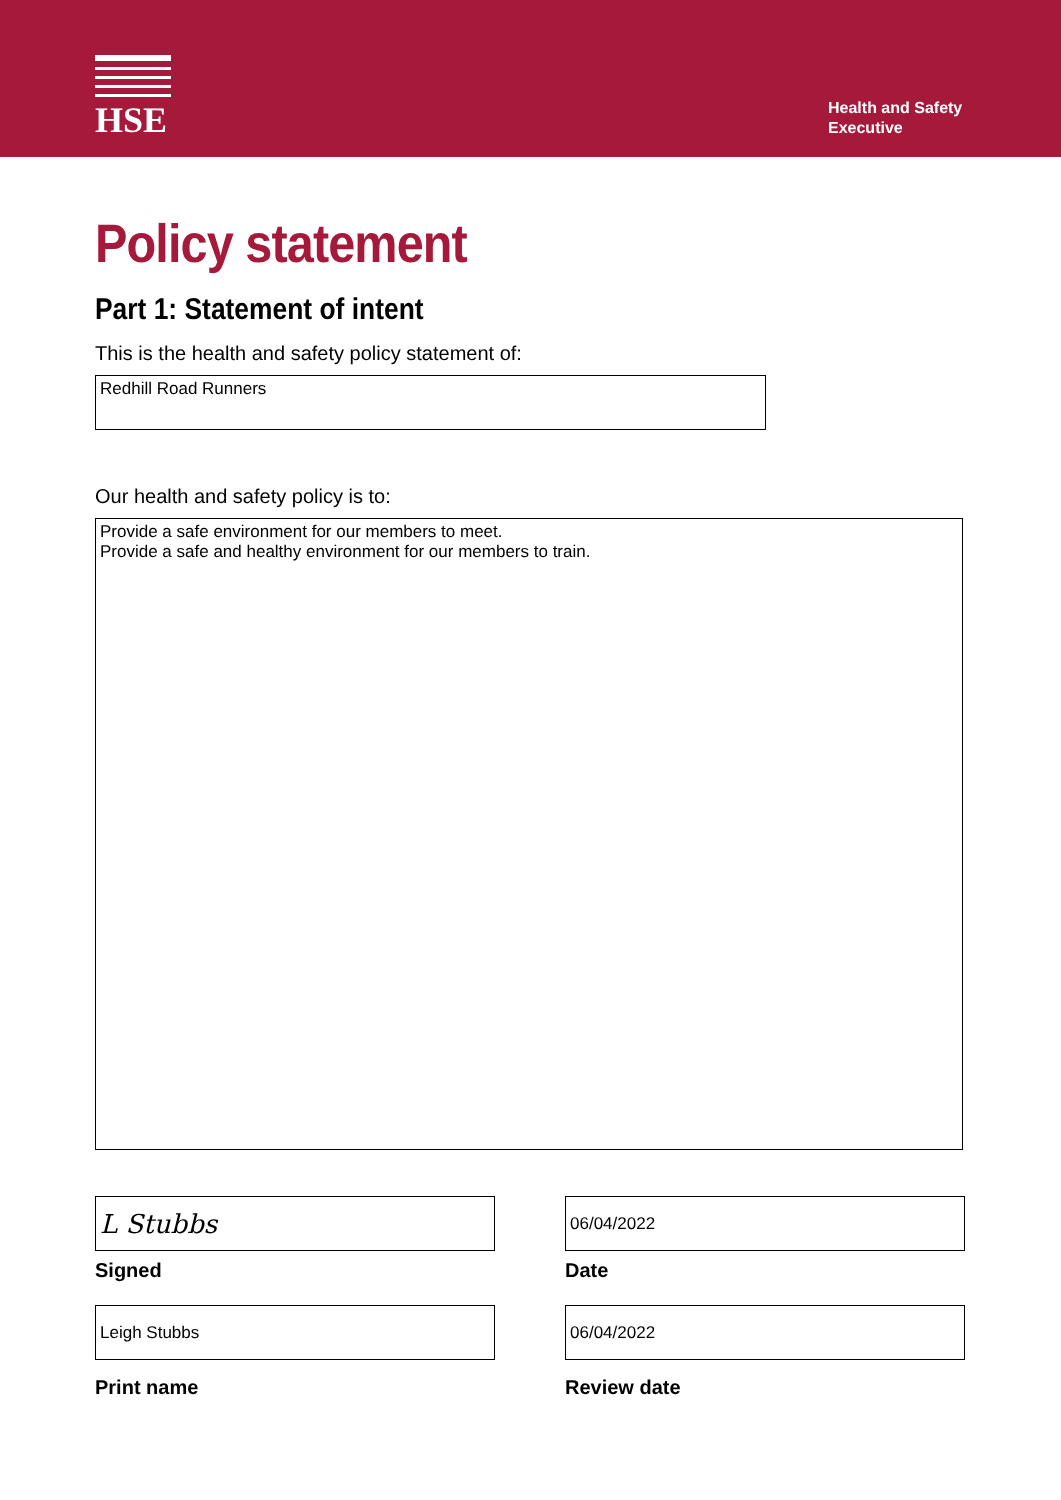HSE
Health and Safety
Executive
Policy statement
Part 1: Statement of intent
This is the health and safety policy statement of:
Redhill Road Runners
Our health and safety policy is to:
Provide a safe environment for our members to meet.
Provide a safe and healthy environment for our members to train.
L Stubbs
Signed
Leigh Stubbs
Print name
06/04/2022
Date
06/04/2022
Review date